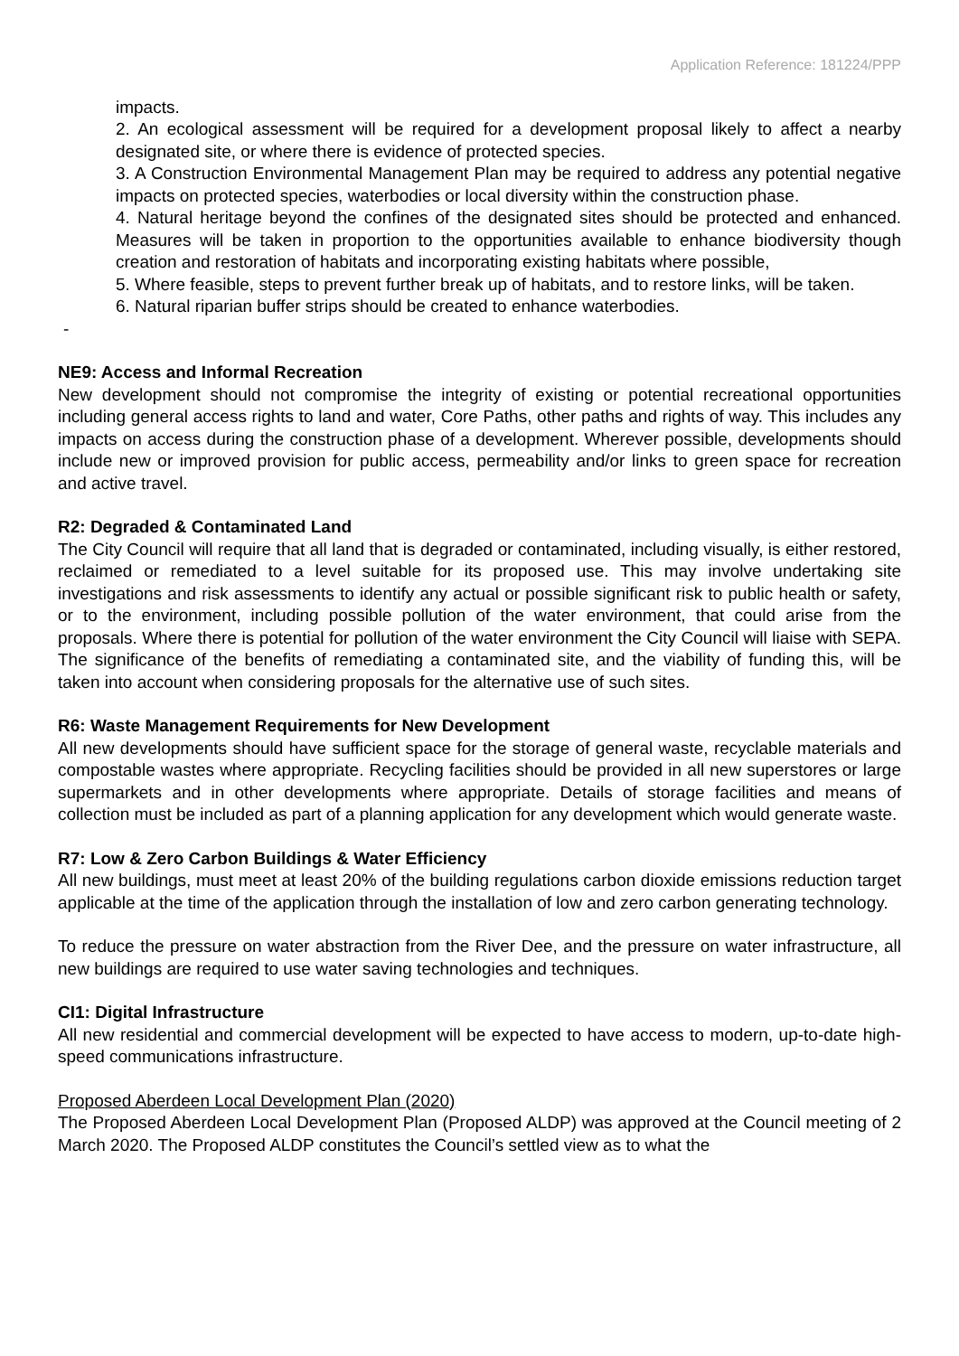Application Reference: 181224/PPP
impacts.
2. An ecological assessment will be required for a development proposal likely to affect a nearby designated site, or where there is evidence of protected species.
3. A Construction Environmental Management Plan may be required to address any potential negative impacts on protected species, waterbodies or local diversity within the construction phase.
4. Natural heritage beyond the confines of the designated sites should be protected and enhanced. Measures will be taken in proportion to the opportunities available to enhance biodiversity though creation and restoration of habitats and incorporating existing habitats where possible,
5. Where feasible, steps to prevent further break up of habitats, and to restore links, will be taken.
6. Natural riparian buffer strips should be created to enhance waterbodies.
-
NE9: Access and Informal Recreation
New development should not compromise the integrity of existing or potential recreational opportunities including general access rights to land and water, Core Paths, other paths and rights of way. This includes any impacts on access during the construction phase of a development. Wherever possible, developments should include new or improved provision for public access, permeability and/or links to green space for recreation and active travel.
R2: Degraded & Contaminated Land
The City Council will require that all land that is degraded or contaminated, including visually, is either restored, reclaimed or remediated to a level suitable for its proposed use. This may involve undertaking site investigations and risk assessments to identify any actual or possible significant risk to public health or safety, or to the environment, including possible pollution of the water environment, that could arise from the proposals. Where there is potential for pollution of the water environment the City Council will liaise with SEPA. The significance of the benefits of remediating a contaminated site, and the viability of funding this, will be taken into account when considering proposals for the alternative use of such sites.
R6: Waste Management Requirements for New Development
All new developments should have sufficient space for the storage of general waste, recyclable materials and compostable wastes where appropriate. Recycling facilities should be provided in all new superstores or large supermarkets and in other developments where appropriate. Details of storage facilities and means of collection must be included as part of a planning application for any development which would generate waste.
R7: Low & Zero Carbon Buildings & Water Efficiency
All new buildings, must meet at least 20% of the building regulations carbon dioxide emissions reduction target applicable at the time of the application through the installation of low and zero carbon generating technology.
To reduce the pressure on water abstraction from the River Dee, and the pressure on water infrastructure, all new buildings are required to use water saving technologies and techniques.
CI1: Digital Infrastructure
All new residential and commercial development will be expected to have access to modern, up-to-date high-speed communications infrastructure.
Proposed Aberdeen Local Development Plan (2020)
The Proposed Aberdeen Local Development Plan (Proposed ALDP) was approved at the Council meeting of 2 March 2020. The Proposed ALDP constitutes the Council’s settled view as to what the